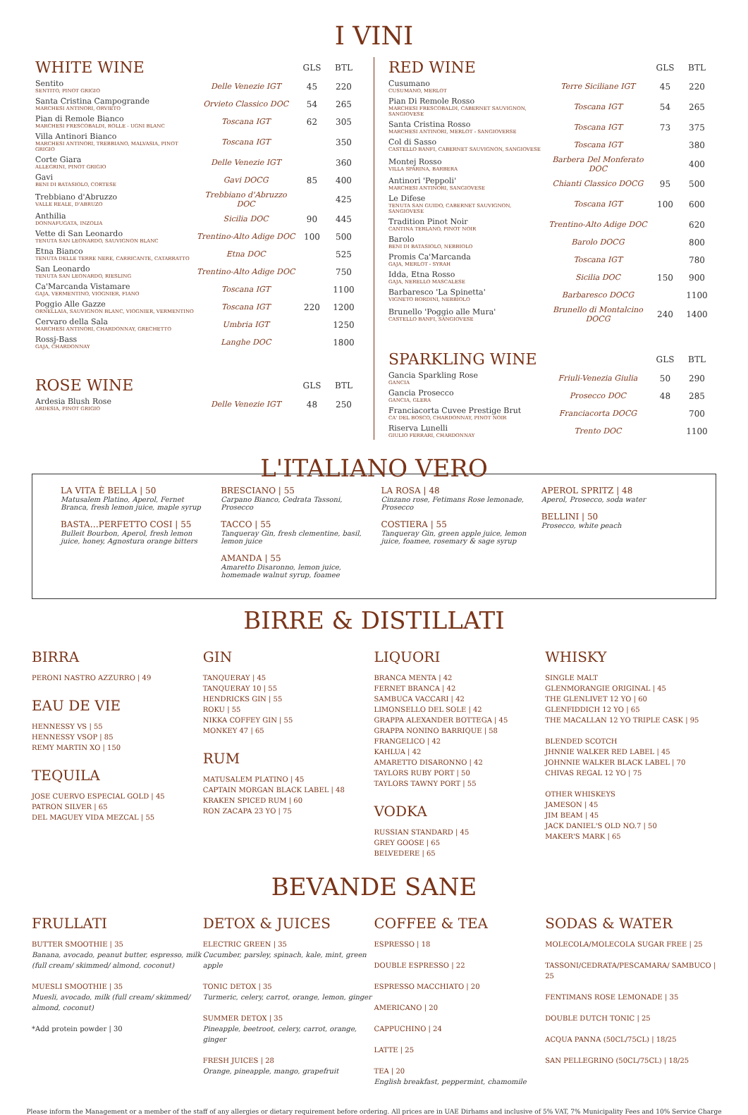I VINI
| WHITE WINE | | GLS | BTL |
| --- | --- | --- | --- |
| Sentito SENTITO, PINOT GRIGIO | Delle Venezie IGT | 45 | 220 |
| Santa Cristina Campogrande MARCHESI ANTINORI, ORVIETO | Orvieto Classico DOC | 54 | 265 |
| Pian di Remole Bianco MARCHESI FRESCOBALDI, ROLLE - UGNI BLANC | Toscana IGT | 62 | 305 |
| Villa Antinori Bianco MARCHESI ANTINORI, TREBBIANO, MALVASIA, PINOT GRIGIO | Toscana IGT | | 350 |
| Corte Giara ALLEGRINI, PINOT GRIGIO | Delle Venezie IGT | | 360 |
| Gavi BENI DI BATASIOLO, CORTESE | Gavi DOCG | 85 | 400 |
| Trebbiano d'Abruzzo VALLE REALE, D'ABRUZO | Trebbiano d'Abruzzo DOC | | 425 |
| Anthilia DONNAFUGATA, INZOLIA | Sicilia DOC | 90 | 445 |
| Vette di San Leonardo TENUTA SAN LEONARDO, SAUVIGNON BLANC | Trentino-Alto Adige DOC | 100 | 500 |
| Etna Bianco TENUTA DELLE TERRE NERE, CARRICANTE, CATARRATTO | Etna DOC | | 525 |
| San Leonardo TENUTA SAN LEONARDO, RIESLING | Trentino-Alto Adige DOC | | 750 |
| Ca'Marcanda Vistamare GAJA, VERMENTINO, VIOGNIER, FIANO | Toscana IGT | | 1100 |
| Poggio Alle Gazze ORNELLAIA, SAUVIGNON BLANC, VIOGNIER, VERMENTINO | Toscana IGT | 220 | 1200 |
| Cervaro della Sala MARCHESI ANTINORI, CHARDONNAY, GRECHETTO | Umbria IGT | | 1250 |
| Rossj-Bass GAJA, CHARDONNAY | Langhe DOC | | 1800 |
| ROSE WINE | | GLS | BTL |
| Ardesia Blush Rose ARDESIA, PINOT GRIGIO | Delle Venezie IGT | 48 | 250 |
| RED WINE | | GLS | BTL |
| --- | --- | --- | --- |
| Cusumano CUSUMANO, MERLOT | Terre Siciliane IGT | 45 | 220 |
| Pian Di Remole Rosso MARCHESI FRESCOBALDI, CABERNET SAUVIGNON, SANGIOVESE | Toscana IGT | 54 | 265 |
| Santa Cristina Rosso MARCHESI ANTINORI, MERLOT - SANGIOVERSE | Toscana IGT | 73 | 375 |
| Col di Sasso CASTELLO BANFI, CABERNET SAUVIGNON, SANGIOVESE | Toscana IGT | | 380 |
| Montej Rosso VILLA SPARINA, BARBERA | Barbera Del Monferato DOC | | 400 |
| Antinori 'Peppoli' MARCHESI ANTINORI, SANGIOVESE | Chianti Classico DOCG | 95 | 500 |
| Le Difese TENUTA SAN GUIDO, CABERNET SAUVIGNON, SANGIOVESE | Toscana IGT | 100 | 600 |
| Tradition Pinot Noir CANTINA TERLANO, PINOT NOIR | Trentino-Alto Adige DOC | | 620 |
| Barolo BENI DI BATASIOLO, NEBBIOLO | Barolo DOCG | | 800 |
| Promis Ca'Marcanda GAJA, MERLOT - SYRAH | Toscana IGT | | 780 |
| Idda, Etna Rosso GAJA, NERELLO MASCALESE | Sicilia DOC | 150 | 900 |
| Barbaresco 'La Spinetta' VIGNETO BORDINI, NEBBIOLO | Barbaresco DOCG | | 1100 |
| Brunello 'Poggio alle Mura' CASTELLO BANFI, SANGIOVESE | Brunello di Montalcino DOCG | 240 | 1400 |
| SPARKLING WINE | | GLS | BTL |
| Gancia Sparkling Rose GANCIA | Friuli-Venezia Giulia | 50 | 290 |
| Gancia Prosecco GANCIA, GLERA | Prosecco DOC | 48 | 285 |
| Franciacorta Cuvee Prestige Brut CA' DEL BOSCO, CHARDONNAY, PINOT NOIR | Franciacorta DOCG | | 700 |
| Riserva Lunelli GIULIO FERRARI, CHARDONNAY | Trento DOC | | 1100 |
L'ITALIANO VERO
LA VITA È BELLA | 50
Matusalem Platino, Aperol, Fernet Branca, fresh lemon juice, maple syrup
BASTA…PERFETTO COSI | 55
Bulleit Bourbon, Aperol, fresh lemon juice, honey, Agnostura orange bitters
BRESCIANO | 55
Carpano Bianco, Cedrata Tassoni, Prosecco
TACCO | 55
Tanqueray Gin, fresh clementine, basil, lemon juice
AMANDA | 55
Amaretto Disaronno, lemon juice, homemade walnut syrup, foamee
LA ROSA | 48
Cinzano rose, Fetimans Rose lemonade, Prosecco
COSTIERA | 55
Tanqueray Gin, green apple juice, lemon juice, foamee, rosemary & sage syrup
APEROL SPRITZ | 48
Aperol, Prosecco, soda water
BELLINI | 50
Prosecco, white peach
BIRRE & DISTILLATI
BIRRA
PERONI NASTRO AZZURRO | 49
EAU DE VIE
HENNESSY VS | 55
HENNESSY VSOP | 85
REMY MARTIN XO | 150
TEQUILA
JOSE CUERVO ESPECIAL GOLD | 45
PATRON SILVER | 65
DEL MAGUEY VIDA MEZCAL | 55
GIN
TANQUERAY | 45
TANQUERAY 10 | 55
HENDRICKS GIN | 55
ROKU | 55
NIKKA COFFEY GIN | 55
MONKEY 47 | 65
RUM
MATUSALEM PLATINO | 45
CAPTAIN MORGAN BLACK LABEL | 48
KRAKEN SPICED RUM | 60
RON ZACAPA 23 YO | 75
LIQUORI
BRANCA MENTA | 42
FERNET BRANCA | 42
SAMBUCA VACCARI | 42
LIMONSELLO DEL SOLE | 42
GRAPPA ALEXANDER BOTTEGA | 45
GRAPPA NONINO BARRIQUE | 58
FRANGELICO | 42
KAHLUA | 42
AMARETTO DISARONNO | 42
TAYLORS RUBY PORT | 50
TAYLORS TAWNY PORT | 55
VODKA
RUSSIAN STANDARD | 45
GREY GOOSE | 65
BELVEDERE | 65
WHISKY
SINGLE MALT
GLENMORANGIE ORIGINAL | 45
THE GLENLIVET 12 YO | 60
GLENFIDDICH 12 YO | 65
THE MACALLAN 12 YO TRIPLE CASK | 95
BLENDED SCOTCH
JHNNIE WALKER RED LABEL | 45
JOHNNIE WALKER BLACK LABEL | 70
CHIVAS REGAL 12 YO | 75
OTHER WHISKEYS
JAMESON | 45
JIM BEAM | 45
JACK DANIEL'S OLD NO.7 | 50
MAKER'S MARK | 65
BEVANDE SANE
FRULLATI
BUTTER SMOOTHIE | 35
Banana, avocado, peanut butter, espresso, milk (full cream/ skimmed/ almond, coconut)
MUESLI SMOOTHIE | 35
Muesli, avocado, milk (full cream/ skimmed/ almond, coconut)
*Add protein powder | 30
DETOX & JUICES
ELECTRIC GREEN | 35
Cucumber, parsley, spinach, kale, mint, green apple
TONIC DETOX | 35
Turmeric, celery, carrot, orange, lemon, ginger
SUMMER DETOX | 35
Pineapple, beetroot, celery, carrot, orange, ginger
FRESH JUICES | 28
Orange, pineapple, mango, grapefruit
COFFEE & TEA
ESPRESSO | 18
DOUBLE ESPRESSO | 22
ESPRESSO MACCHIATO | 20
AMERICANO | 20
CAPPUCHINO | 24
LATTE | 25
TEA | 20
English breakfast, peppermint, chamomile
SODAS & WATER
MOLECOLA/MOLECOLA SUGAR FREE | 25
TASSONI/CEDRATA/PESCAMARA/ SAMBUCO | 25
FENTIMANS ROSE LEMONADE | 35
DOUBLE DUTCH TONIC | 25
ACQUA PANNA (50CL/75CL) | 18/25
SAN PELLEGRINO (50CL/75CL) | 18/25
Please inform the Management or a member of the staff of any allergies or dietary requirement before ordering. All prices are in UAE Dirhams and inclusive of 5% VAT, 7% Municipality Fees and 10% Service Charge